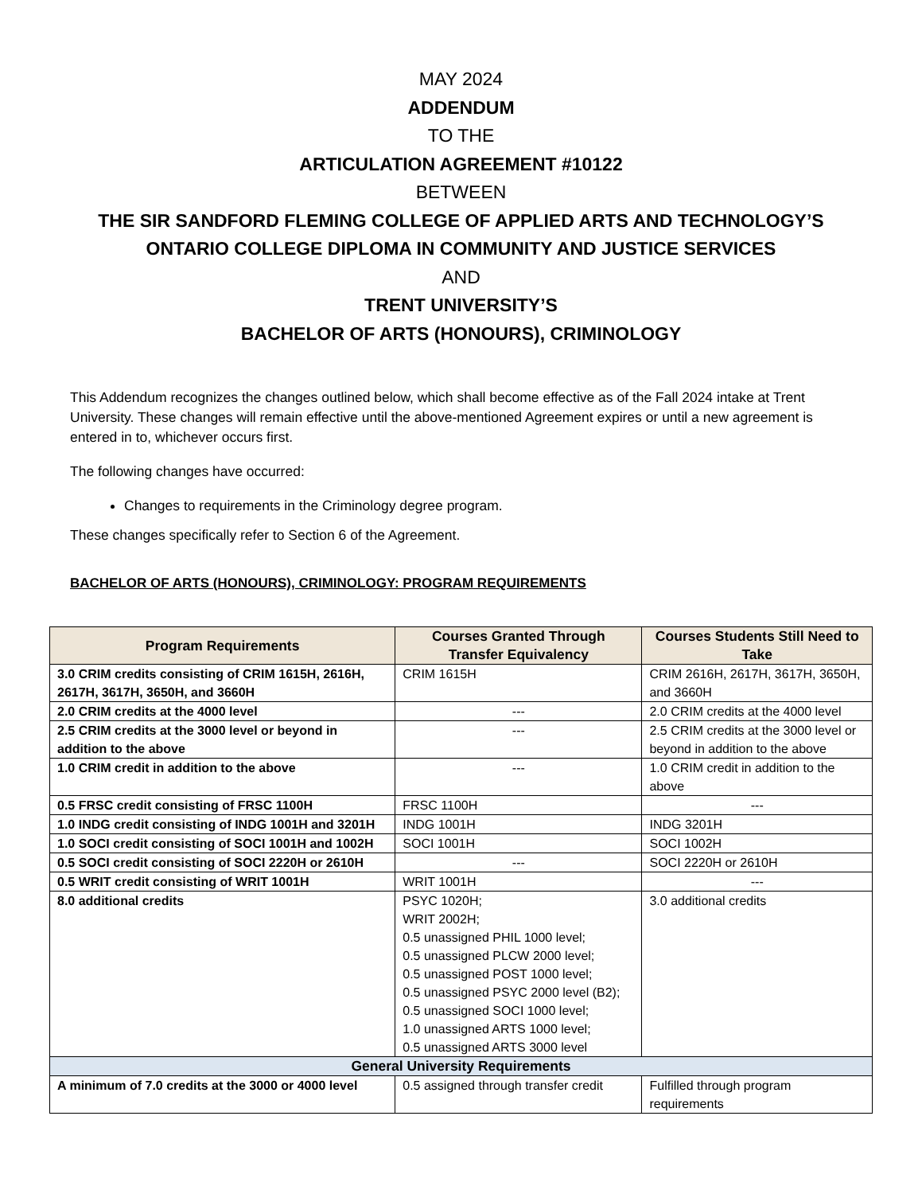MAY 2024
ADDENDUM
TO THE
ARTICULATION AGREEMENT #10122
BETWEEN
THE SIR SANDFORD FLEMING COLLEGE OF APPLIED ARTS AND TECHNOLOGY’S
ONTARIO COLLEGE DIPLOMA IN COMMUNITY AND JUSTICE SERVICES
AND
TRENT UNIVERSITY’S
BACHELOR OF ARTS (HONOURS), CRIMINOLOGY
This Addendum recognizes the changes outlined below, which shall become effective as of the Fall 2024 intake at Trent University. These changes will remain effective until the above-mentioned Agreement expires or until a new agreement is entered in to, whichever occurs first.
The following changes have occurred:
Changes to requirements in the Criminology degree program.
These changes specifically refer to Section 6 of the Agreement.
BACHELOR OF ARTS (HONOURS), CRIMINOLOGY: PROGRAM REQUIREMENTS
| Program Requirements | Courses Granted Through Transfer Equivalency | Courses Students Still Need to Take |
| --- | --- | --- |
| 3.0 CRIM credits consisting of CRIM 1615H, 2616H, 2617H, 3617H, 3650H, and 3660H | CRIM 1615H | CRIM 2616H, 2617H, 3617H, 3650H, and 3660H |
| 2.0 CRIM credits at the 4000 level | --- | 2.0 CRIM credits at the 4000 level |
| 2.5 CRIM credits at the 3000 level or beyond in addition to the above | --- | 2.5 CRIM credits at the 3000 level or beyond in addition to the above |
| 1.0 CRIM credit in addition to the above | --- | 1.0 CRIM credit in addition to the above |
| 0.5 FRSC credit consisting of FRSC 1100H | FRSC 1100H | --- |
| 1.0 INDG credit consisting of INDG 1001H and 3201H | INDG 1001H | INDG 3201H |
| 1.0 SOCI credit consisting of SOCI 1001H and 1002H | SOCI 1001H | SOCI 1002H |
| 0.5 SOCI credit consisting of SOCI 2220H or 2610H | --- | SOCI 2220H or 2610H |
| 0.5 WRIT credit consisting of WRIT 1001H | WRIT 1001H | --- |
| 8.0 additional credits | PSYC 1020H; WRIT 2002H; 0.5 unassigned PHIL 1000 level; 0.5 unassigned PLCW 2000 level; 0.5 unassigned POST 1000 level; 0.5 unassigned PSYC 2000 level (B2); 0.5 unassigned SOCI 1000 level; 1.0 unassigned ARTS 1000 level; 0.5 unassigned ARTS 3000 level | 3.0 additional credits |
| General University Requirements | | |
| A minimum of 7.0 credits at the 3000 or 4000 level | 0.5 assigned through transfer credit | Fulfilled through program requirements |